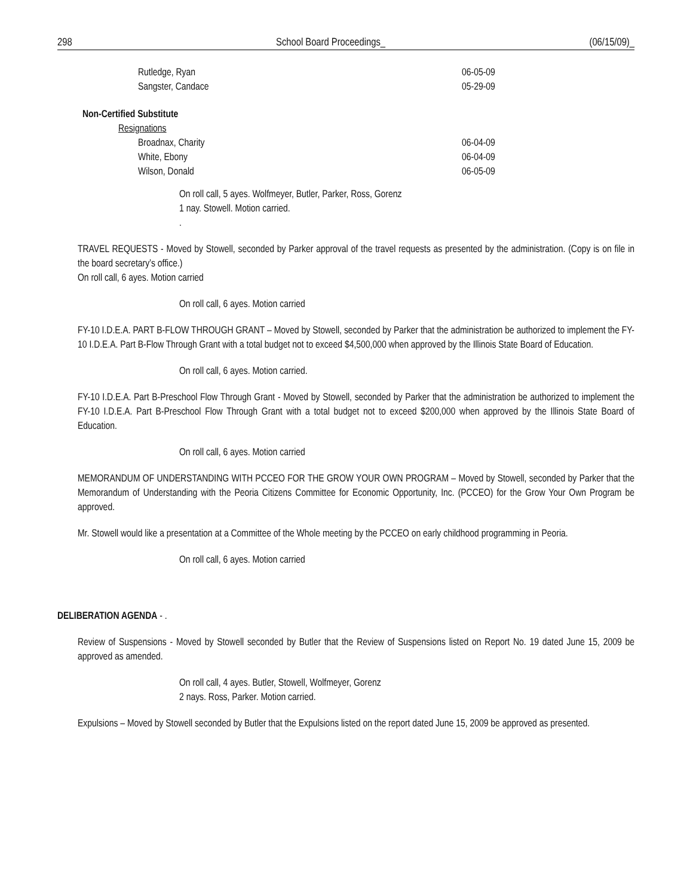298 School Board Proceedings_ (06/15/09)_
Rutledge, Ryan 06-05-09
Sangster, Candace 05-29-09
Non-Certified Substitute
Resignations
Broadnax, Charity 06-04-09
White, Ebony 06-04-09
Wilson, Donald 06-05-09
On roll call, 5 ayes. Wolfmeyer, Butler, Parker, Ross, Gorenz
1 nay. Stowell. Motion carried.
.
TRAVEL REQUESTS - Moved by Stowell, seconded by Parker approval of the travel requests as presented by the administration. (Copy is on file in the board secretary’s office.)
On roll call, 6 ayes. Motion carried
On roll call, 6 ayes. Motion carried
FY-10 I.D.E.A. PART B-FLOW THROUGH GRANT – Moved by Stowell, seconded by Parker that the administration be authorized to implement the FY-10 I.D.E.A. Part B-Flow Through Grant with a total budget not to exceed $4,500,000 when approved by the Illinois State Board of Education.
On roll call, 6 ayes. Motion carried.
FY-10 I.D.E.A. Part B-Preschool Flow Through Grant - Moved by Stowell, seconded by Parker that the administration be authorized to implement the FY-10 I.D.E.A. Part B-Preschool Flow Through Grant with a total budget not to exceed $200,000 when approved by the Illinois State Board of Education.
On roll call, 6 ayes. Motion carried
MEMORANDUM OF UNDERSTANDING WITH PCCEO FOR THE GROW YOUR OWN PROGRAM – Moved by Stowell, seconded by Parker that the Memorandum of Understanding with the Peoria Citizens Committee for Economic Opportunity, Inc. (PCCEO) for the Grow Your Own Program be approved.
Mr. Stowell would like a presentation at a Committee of the Whole meeting by the PCCEO on early childhood programming in Peoria.
On roll call, 6 ayes. Motion carried
DELIBERATION AGENDA - .
Review of Suspensions - Moved by Stowell seconded by Butler that the Review of Suspensions listed on Report No. 19 dated June 15, 2009 be approved as amended.
On roll call, 4 ayes. Butler, Stowell, Wolfmeyer, Gorenz
2 nays. Ross, Parker. Motion carried.
Expulsions – Moved by Stowell seconded by Butler that the Expulsions listed on the report dated June 15, 2009 be approved as presented.